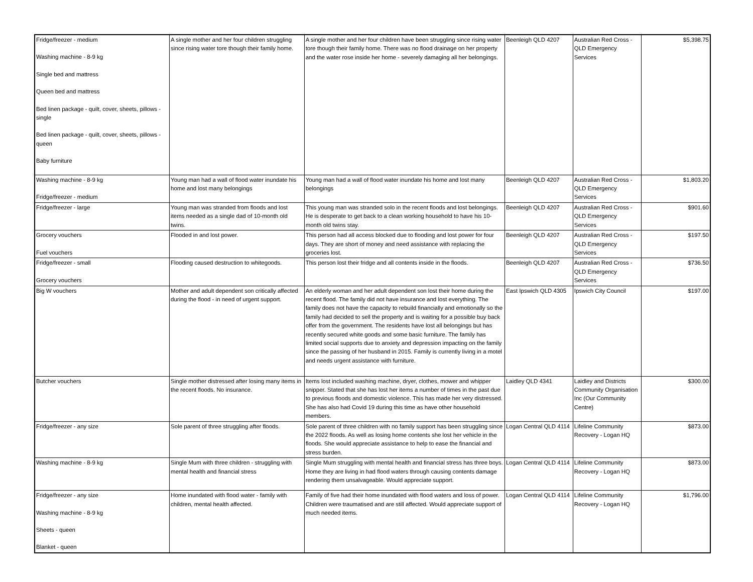| Fridge/freezer - medium Washing machine - 8-9 kg Single bed and mattress Queen bed and mattress Bed linen package - quilt, cover, sheets, pillows - single Bed linen package - quilt, cover, sheets, pillows - queen Baby furniture | A single mother and her four children struggling since rising water tore though their family home. | A single mother and her four children have been struggling since rising water tore though their family home. There was no flood drainage on her property and the water rose inside her home - severely damaging all her belongings. | Beenleigh QLD 4207 | Australian Red Cross - QLD Emergency Services | $5,398.75 |
| Washing machine - 8-9 kg Fridge/freezer - medium | Young man had a wall of flood water inundate his home and lost many belongings | Young man had a wall of flood water inundate his home and lost many belongings | Beenleigh QLD 4207 | Australian Red Cross - QLD Emergency Services | $1,803.20 |
| Fridge/freezer - large | Young man was stranded from floods and lost items needed as a single dad of 10-month old twins. | This young man was stranded solo in the recent floods and lost belongings. He is desperate to get back to a clean working household to have his 10-month old twins stay. | Beenleigh QLD 4207 | Australian Red Cross - QLD Emergency Services | $901.60 |
| Grocery vouchers Fuel vouchers | Flooded in and lost power. | This person had all access blocked due to flooding and lost power for four days. They are short of money and need assistance with replacing the groceries lost. | Beenleigh QLD 4207 | Australian Red Cross - QLD Emergency Services | $197.50 |
| Fridge/freezer - small Grocery vouchers | Flooding caused destruction to whitegoods. | This person lost their fridge and all contents inside in the floods. | Beenleigh QLD 4207 | Australian Red Cross - QLD Emergency Services | $736.50 |
| Big W vouchers | Mother and adult dependent son critically affected during the flood - in need of urgent support. | An elderly woman and her adult dependent son lost their home during the recent flood. The family did not have insurance and lost everything. The family does not have the capacity to rebuild financially and emotionally so the family had decided to sell the property and is waiting for a possible buy back offer from the government. The residents have lost all belongings but has recently secured white goods and some basic furniture. The family has limited social supports due to anxiety and depression impacting on the family since the passing of her husband in 2015. Family is currently living in a motel and needs urgent assistance with furniture. | East Ipswich QLD 4305 | Ipswich City Council | $197.00 |
| Butcher vouchers | Single mother distressed after losing many items in the recent floods. No insurance. | Items lost included washing machine, dryer, clothes, mower and whipper snipper. Stated that she has lost her items a number of times in the past due to previous floods and domestic violence. This has made her very distressed. She has also had Covid 19 during this time as have other household members. | Laidley QLD 4341 | Laidley and Districts Community Organisation Inc (Our Community Centre) | $300.00 |
| Fridge/freezer - any size | Sole parent of three struggling after floods. | Sole parent of three children with no family support has been struggling since the 2022 floods. As well as losing home contents she lost her vehicle in the floods. She would appreciate assistance to help to ease the financial and stress burden. | Logan Central QLD 4114 | Lifeline Community Recovery - Logan HQ | $873.00 |
| Washing machine - 8-9 kg | Single Mum with three children - struggling with mental health and financial stress | Single Mum struggling with mental health and financial stress has three boys. Home they are living in had flood waters through causing contents damage rendering them unsalvageable. Would appreciate support. | Logan Central QLD 4114 | Lifeline Community Recovery - Logan HQ | $873.00 |
| Fridge/freezer - any size Washing machine - 8-9 kg Sheets - queen Blanket - queen | Home inundated with flood water - family with children, mental health affected. | Family of five had their home inundated with flood waters and loss of power. Children were traumatised and are still affected. Would appreciate support of much needed items. | Logan Central QLD 4114 | Lifeline Community Recovery - Logan HQ | $1,796.00 |